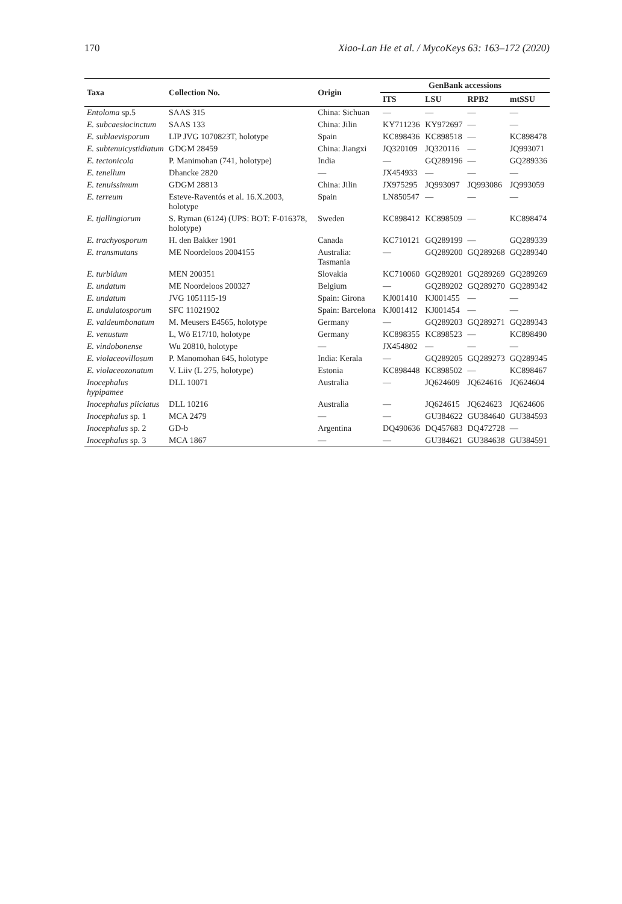170 Xiao-Lan He et al. / MycoKeys 63: 163–172 (2020)
| Taxa | Collection No. | Origin | GenBank accessions | | | |
| --- | --- | --- | --- | --- | --- | --- |
| | | | ITS | LSU | RPB2 | mtSSU |
| Entoloma sp.5 | SAAS 315 | China: Sichuan | — | — | — | — |
| E. subcaesiocinctum | SAAS 133 | China: Jilin | KY711236 | KY972697 | — | — |
| E. sublaevisporum | LIP JVG 1070823T, holotype | Spain | KC898436 | KC898518 | — | KC898478 |
| E. subtenuicystidiatum | GDGM 28459 | China: Jiangxi | JQ320109 | JQ320116 | — | JQ993071 |
| E. tectonicola | P. Manimohan (741, holotype) | India | — | GQ289196 | — | GQ289336 |
| E. tenellum | Dhancke 2820 | — | JX454933 | — | — | — |
| E. tenuissimum | GDGM 28813 | China: Jilin | JX975295 | JQ993097 | JQ993086 | JQ993059 |
| E. terreum | Esteve-Raventós et al. 16.X.2003, holotype | Spain | LN850547 | — | — | — |
| E. tjallingiorum | S. Ryman (6124) (UPS: BOT: F-016378, holotype) | Sweden | KC898412 | KC898509 | — | KC898474 |
| E. trachyosporum | H. den Bakker 1901 | Canada | KC710121 | GQ289199 | — | GQ289339 |
| E. transmutans | ME Noordeloos 2004155 | Australia: Tasmania | — | GQ289200 | GQ289268 | GQ289340 |
| E. turbidum | MEN 200351 | Slovakia | KC710060 | GQ289201 | GQ289269 | GQ289269 |
| E. undatum | ME Noordeloos 200327 | Belgium | — | GQ289202 | GQ289270 | GQ289342 |
| E. undatum | JVG 1051115-19 | Spain: Girona | KJ001410 | KJ001455 | — | — |
| E. undulatosporum | SFC 11021902 | Spain: Barcelona | KJ001412 | KJ001454 | — | — |
| E. valdeumbonatum | M. Meusers E4565, holotype | Germany | — | GQ289203 | GQ289271 | GQ289343 |
| E. venustum | L, Wö E17/10, holotype | Germany | KC898355 | KC898523 | — | KC898490 |
| E. vindobonense | Wu 20810, holotype | — | JX454802 | — | — | — |
| E. violaceovillosum | P. Manomohan 645, holotype | India: Kerala | — | GQ289205 | GQ289273 | GQ289345 |
| E. violaceozonatum | V. Liiv (L 275, holotype) | Estonia | KC898448 | KC898502 | — | KC898467 |
| Inocephalus hypipamee | DLL 10071 | Australia | — | JQ624609 | JQ624616 | JQ624604 |
| Inocephalus pliciatus | DLL 10216 | Australia | — | JQ624615 | JQ624623 | JQ624606 |
| Inocephalus sp. 1 | MCA 2479 | — | — | GU384622 | GU384640 | GU384593 |
| Inocephalus sp. 2 | GD-b | Argentina | DQ490636 | DQ457683 | DQ472728 | — |
| Inocephalus sp. 3 | MCA 1867 | — | — | GU384621 | GU384638 | GU384591 |